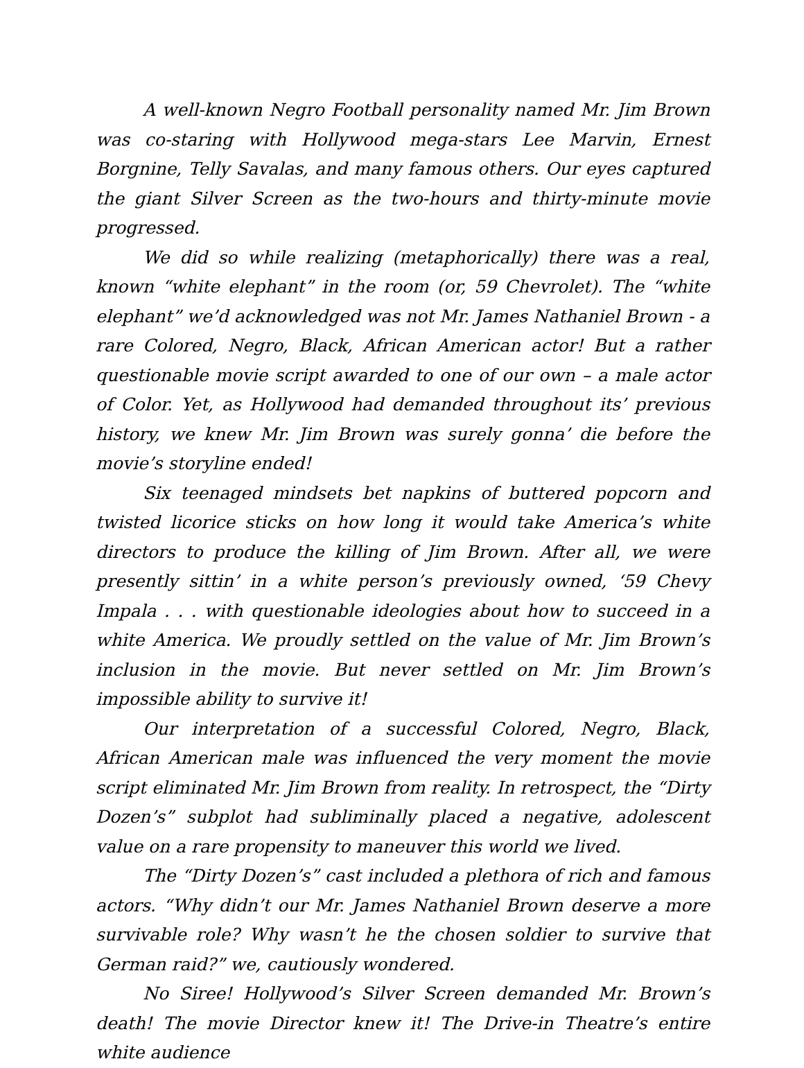A well-known Negro Football personality named Mr. Jim Brown was co-staring with Hollywood mega-stars Lee Marvin, Ernest Borgnine, Telly Savalas, and many famous others. Our eyes captured the giant Silver Screen as the two-hours and thirty-minute movie progressed.
We did so while realizing (metaphorically) there was a real, known “white elephant” in the room (or, 59 Chevrolet). The “white elephant” we’d acknowledged was not Mr. James Nathaniel Brown - a rare Colored, Negro, Black, African American actor! But a rather questionable movie script awarded to one of our own – a male actor of Color. Yet, as Hollywood had demanded throughout its’ previous history, we knew Mr. Jim Brown was surely gonna’ die before the movie’s storyline ended!
Six teenaged mindsets bet napkins of buttered popcorn and twisted licorice sticks on how long it would take America’s white directors to produce the killing of Jim Brown. After all, we were presently sittin’ in a white person’s previously owned, ‘59 Chevy Impala . . . with questionable ideologies about how to succeed in a white America. We proudly settled on the value of Mr. Jim Brown’s inclusion in the movie. But never settled on Mr. Jim Brown’s impossible ability to survive it!
Our interpretation of a successful Colored, Negro, Black, African American male was influenced the very moment the movie script eliminated Mr. Jim Brown from reality. In retrospect, the “Dirty Dozen’s” subplot had subliminally placed a negative, adolescent value on a rare propensity to maneuver this world we lived.
The “Dirty Dozen’s” cast included a plethora of rich and famous actors. “Why didn’t our Mr. James Nathaniel Brown deserve a more survivable role? Why wasn’t he the chosen soldier to survive that German raid?” we, cautiously wondered.
No Siree! Hollywood’s Silver Screen demanded Mr. Brown’s death! The movie Director knew it! The Drive-in Theatre’s entire white audience